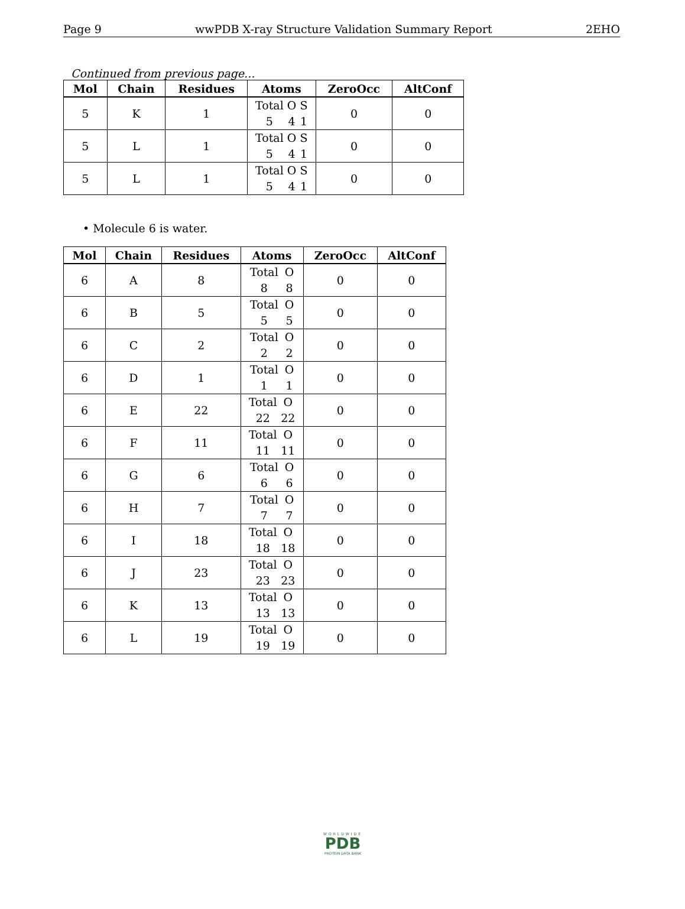Page 9 wwPDB X-ray Structure Validation Summary Report 2EHO
Continued from previous page...
| Mol | Chain | Residues | Atoms | ZeroOcc | AltConf |
| --- | --- | --- | --- | --- | --- |
| 5 | K | 1 | Total O S 5 4 1 | 0 | 0 |
| 5 | L | 1 | Total O S 5 4 1 | 0 | 0 |
| 5 | L | 1 | Total O S 5 4 1 | 0 | 0 |
• Molecule 6 is water.
| Mol | Chain | Residues | Atoms | ZeroOcc | AltConf |
| --- | --- | --- | --- | --- | --- |
| 6 | A | 8 | Total O 8 8 | 0 | 0 |
| 6 | B | 5 | Total O 5 5 | 0 | 0 |
| 6 | C | 2 | Total O 2 2 | 0 | 0 |
| 6 | D | 1 | Total O 1 1 | 0 | 0 |
| 6 | E | 22 | Total O 22 22 | 0 | 0 |
| 6 | F | 11 | Total O 11 11 | 0 | 0 |
| 6 | G | 6 | Total O 6 6 | 0 | 0 |
| 6 | H | 7 | Total O 7 7 | 0 | 0 |
| 6 | I | 18 | Total O 18 18 | 0 | 0 |
| 6 | J | 23 | Total O 23 23 | 0 | 0 |
| 6 | K | 13 | Total O 13 13 | 0 | 0 |
| 6 | L | 19 | Total O 19 19 | 0 | 0 |
WORLDWIDE
PDB
PROTEIN DATA BANK